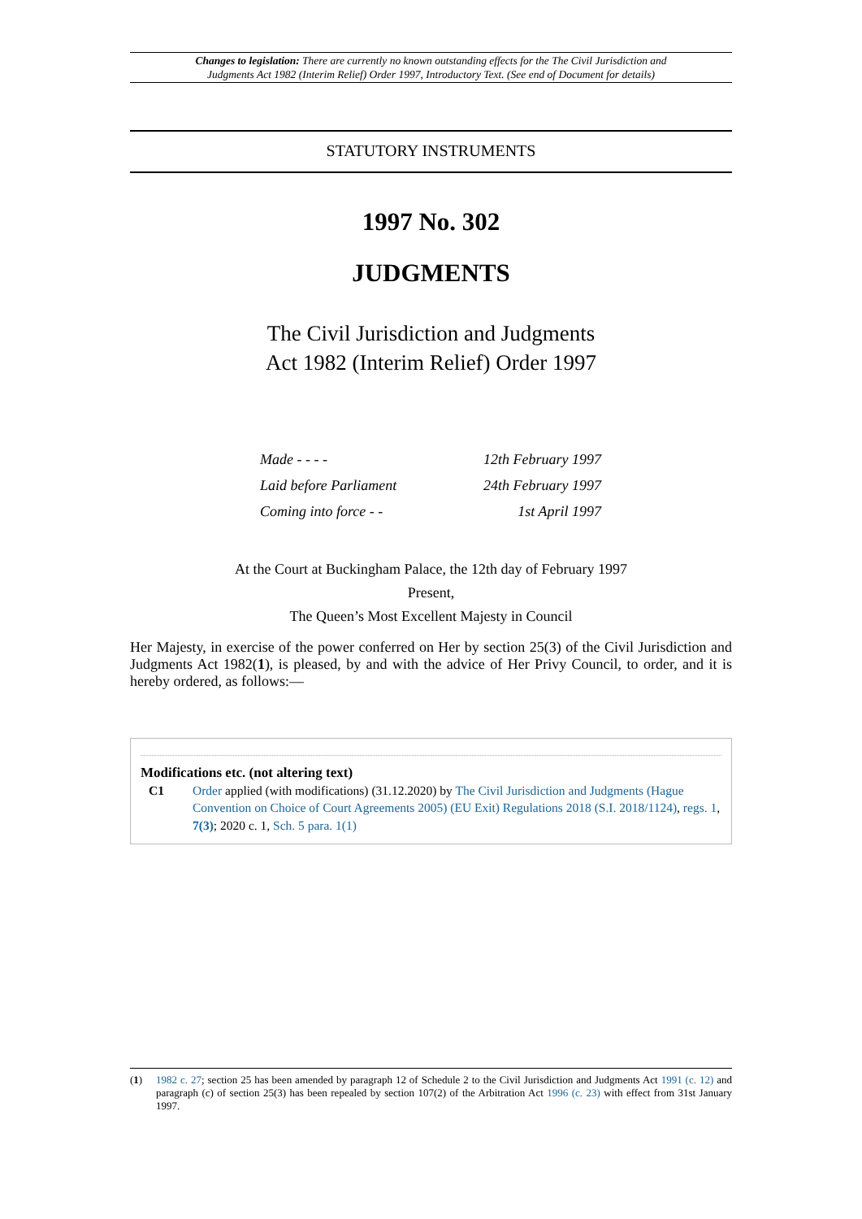Changes to legislation: There are currently no known outstanding effects for the The Civil Jurisdiction and Judgments Act 1982 (Interim Relief) Order 1997, Introductory Text. (See end of Document for details)
STATUTORY INSTRUMENTS
1997 No. 302
JUDGMENTS
The Civil Jurisdiction and Judgments
Act 1982 (Interim Relief) Order 1997
Made - - - - 12th February 1997
Laid before Parliament 24th February 1997
Coming into force - - 1st April 1997
At the Court at Buckingham Palace, the 12th day of February 1997
Present,
The Queen’s Most Excellent Majesty in Council
Her Majesty, in exercise of the power conferred on Her by section 25(3) of the Civil Jurisdiction and Judgments Act 1982(1), is pleased, by and with the advice of Her Privy Council, to order, and it is hereby ordered, as follows:—
Modifications etc. (not altering text)
C1 Order applied (with modifications) (31.12.2020) by The Civil Jurisdiction and Judgments (Hague Convention on Choice of Court Agreements 2005) (EU Exit) Regulations 2018 (S.I. 2018/1124), regs. 1, 7(3); 2020 c. 1, Sch. 5 para. 1(1)
(1) 1982 c. 27; section 25 has been amended by paragraph 12 of Schedule 2 to the Civil Jurisdiction and Judgments Act 1991 (c. 12) and paragraph (c) of section 25(3) has been repealed by section 107(2) of the Arbitration Act 1996 (c. 23) with effect from 31st January 1997.